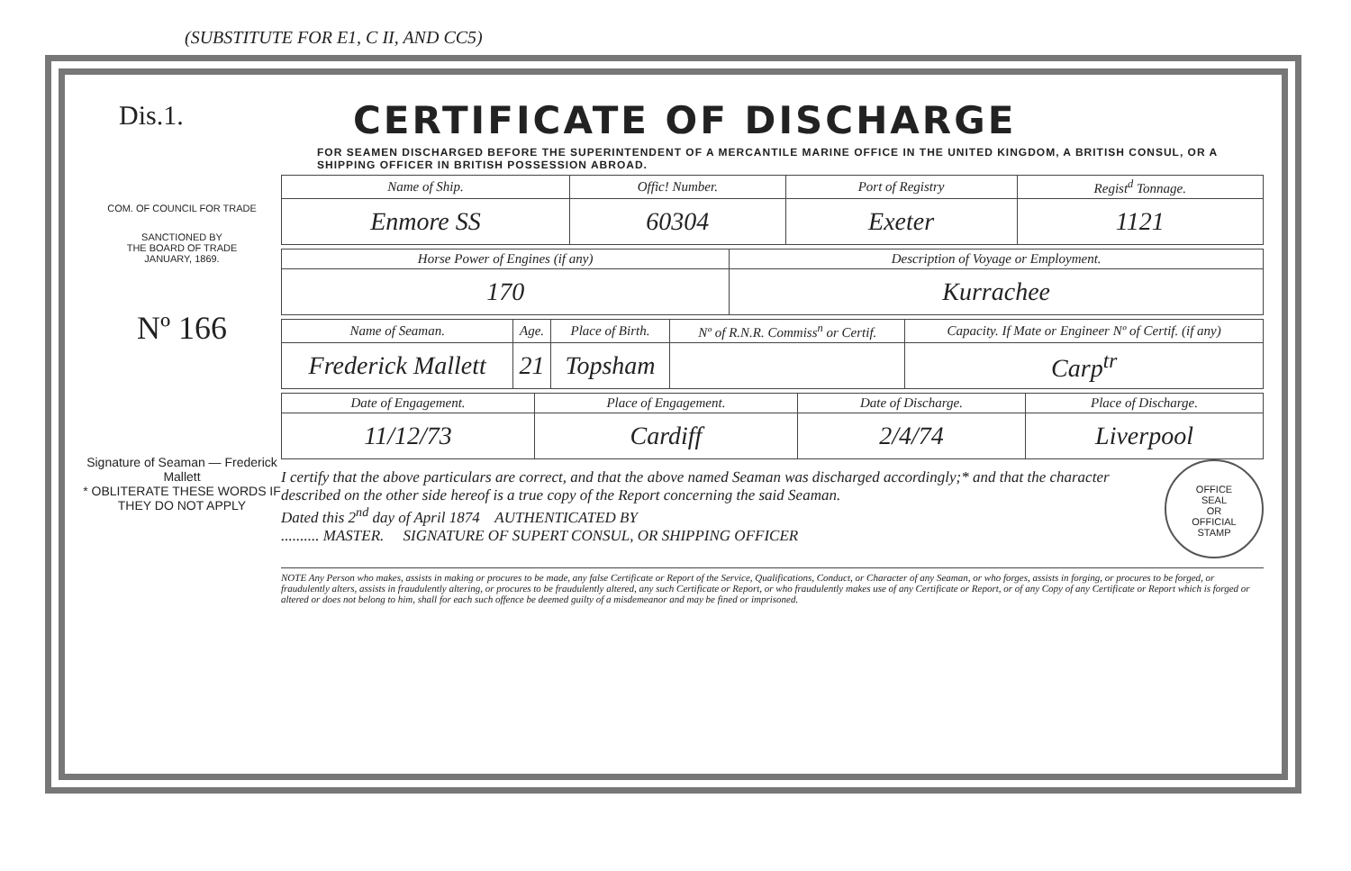(SUBSTITUTE FOR E1, C II, AND CC5)
Dis.1.
COM. OF COUNCIL FOR TRADE
SANCTIONED BY
THE BOARD OF TRADE
JANUARY, 1869.
Nº 166
Signature of Seaman — Frederick Mallett
* OBLITERATE THESE WORDS IF THEY DO NOT APPLY
CERTIFICATE OF DISCHARGE
FOR SEAMEN DISCHARGED BEFORE THE SUPERINTENDENT OF A MERCANTILE MARINE OFFICE IN THE UNITED KINGDOM, A BRITISH CONSUL, OR A SHIPPING OFFICER IN BRITISH POSSESSION ABROAD.
| Name of Ship. | Offic! Number. | Port of Registry | Regist<sup>d</sup> Tonnage. |
| --- | --- | --- | --- |
| Enmore SS | 60304 | Exeter | 1121 |
| Horse Power of Engines (if any) | Description of Voyage or Employment. |
| --- | --- |
| 170 | Kurrachee |
| Name of Seaman. | Age. | Place of Birth. | Nº of R.N.R. Commiss<sup>n</sup> or Certif. | Capacity. If Mate or Engineer Nº of Certif. (if any) |
| --- | --- | --- | --- | --- |
| Frederick Mallett | 21 | Topsham | | Carp<sup>tr</sup> |
| Date of Engagement. | Place of Engagement. | Date of Discharge. | Place of Discharge. |
| --- | --- | --- | --- |
| 11/12/73 | Cardiff | 2/4/74 | Liverpool |
OFFICE
SEAL
OR
OFFICIAL
STAMP
I certify that the above particulars are correct, and that the above named Seaman was discharged accordingly;* and that the character described on the other side hereof is a true copy of the Report concerning the said Seaman.
Dated this 2<sup>nd</sup> day of April 1874 AUTHENTICATED BY
.......... MASTER. SIGNATURE OF SUPERT CONSUL, OR SHIPPING OFFICER
NOTE Any Person who makes, assists in making or procures to be made, any false Certificate or Report of the Service, Qualifications, Conduct, or Character of any Seaman, or who forges, assists in forging, or procures to be forged, or fraudulently alters, assists in fraudulently altering, or procures to be fraudulently altered, any such Certificate or Report, or who fraudulently makes use of any Certificate or Report, or of any Copy of any Certificate or Report which is forged or altered or does not belong to him, shall for each such offence be deemed guilty of a misdemeanor and may be fined or imprisoned.